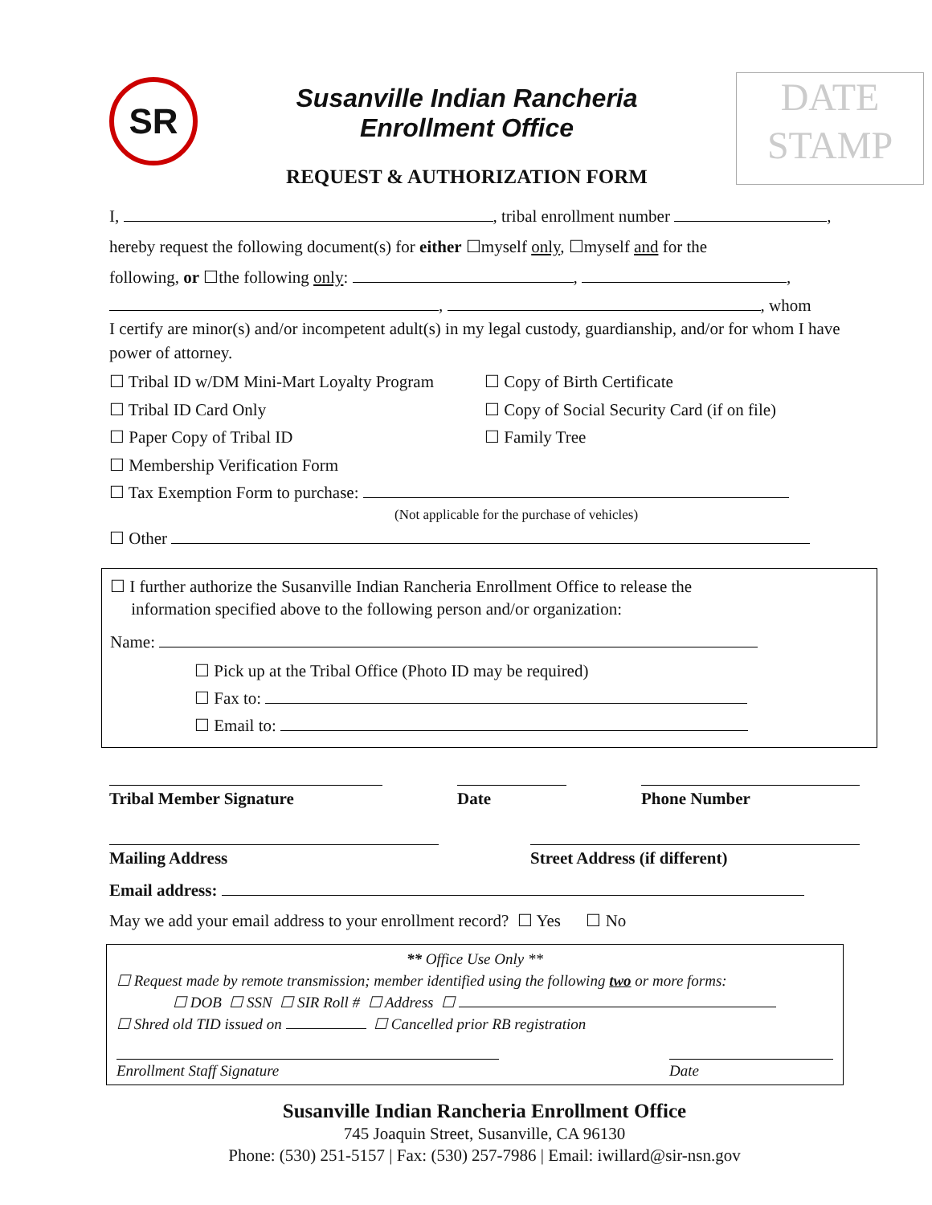SR
Susanville Indian Rancheria
Enrollment Office
REQUEST & AUTHORIZATION FORM
DATE
STAMP
I, , tribal enrollment number ,
hereby request the following document(s) for either ☐myself only, ☐myself and for the
following, or ☐the following only: , ,
, , whom
I certify are minor(s) and/or incompetent adult(s) in my legal custody, guardianship, and/or for whom I have power of attorney.
☐ Tribal ID w/DM Mini-Mart Loyalty Program
☐ Tribal ID Card Only
☐ Paper Copy of Tribal ID
☐ Membership Verification Form
☐ Copy of Birth Certificate
☐ Copy of Social Security Card (if on file)
☐ Family Tree
☐ Tax Exemption Form to purchase:
(Not applicable for the purchase of vehicles)
☐ Other
☐ I further authorize the Susanville Indian Rancheria Enrollment Office to release the
information specified above to the following person and/or organization:
Name:
☐ Pick up at the Tribal Office (Photo ID may be required)
☐ Fax to:
☐ Email to:
Tribal Member Signature Date Phone Number
Mailing Address Street Address (if different)
Email address:
May we add your email address to your enrollment record? ☐ Yes ☐ No
** Office Use Only **
☐ Request made by remote transmission; member identified using the following two or more forms:
☐ DOB ☐ SSN ☐ SIR Roll # ☐ Address ☐
☐ Shred old TID issued on ☐ Cancelled prior RB registration
Enrollment Staff Signature Date
Susanville Indian Rancheria Enrollment Office
745 Joaquin Street, Susanville, CA 96130
Phone: (530) 251-5157 | Fax: (530) 257-7986 | Email: iwillard@sir-nsn.gov